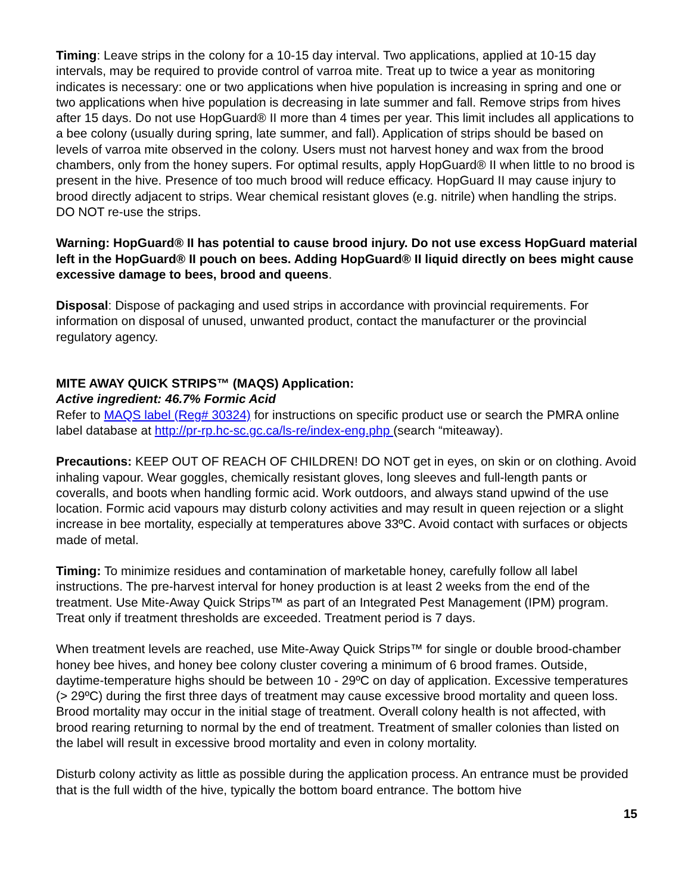Timing: Leave strips in the colony for a 10-15 day interval. Two applications, applied at 10-15 day intervals, may be required to provide control of varroa mite. Treat up to twice a year as monitoring indicates is necessary: one or two applications when hive population is increasing in spring and one or two applications when hive population is decreasing in late summer and fall. Remove strips from hives after 15 days. Do not use HopGuard® II more than 4 times per year. This limit includes all applications to a bee colony (usually during spring, late summer, and fall). Application of strips should be based on levels of varroa mite observed in the colony. Users must not harvest honey and wax from the brood chambers, only from the honey supers. For optimal results, apply HopGuard® II when little to no brood is present in the hive. Presence of too much brood will reduce efficacy. HopGuard II may cause injury to brood directly adjacent to strips. Wear chemical resistant gloves (e.g. nitrile) when handling the strips. DO NOT re-use the strips.
Warning: HopGuard® II has potential to cause brood injury. Do not use excess HopGuard material left in the HopGuard® II pouch on bees. Adding HopGuard® II liquid directly on bees might cause excessive damage to bees, brood and queens.
Disposal: Dispose of packaging and used strips in accordance with provincial requirements. For information on disposal of unused, unwanted product, contact the manufacturer or the provincial regulatory agency.
MITE AWAY QUICK STRIPS™ (MAQS) Application:
Active ingredient: 46.7% Formic Acid
Refer to MAQS label (Reg# 30324) for instructions on specific product use or search the PMRA online label database at http://pr-rp.hc-sc.gc.ca/ls-re/index-eng.php (search “miteaway).
Precautions: KEEP OUT OF REACH OF CHILDREN! DO NOT get in eyes, on skin or on clothing. Avoid inhaling vapour. Wear goggles, chemically resistant gloves, long sleeves and full-length pants or coveralls, and boots when handling formic acid. Work outdoors, and always stand upwind of the use location. Formic acid vapours may disturb colony activities and may result in queen rejection or a slight increase in bee mortality, especially at temperatures above 33ºC. Avoid contact with surfaces or objects made of metal.
Timing: To minimize residues and contamination of marketable honey, carefully follow all label instructions. The pre-harvest interval for honey production is at least 2 weeks from the end of the treatment. Use Mite-Away Quick Strips™ as part of an Integrated Pest Management (IPM) program. Treat only if treatment thresholds are exceeded. Treatment period is 7 days.
When treatment levels are reached, use Mite-Away Quick Strips™ for single or double brood-chamber honey bee hives, and honey bee colony cluster covering a minimum of 6 brood frames. Outside, daytime-temperature highs should be between 10 - 29ºC on day of application. Excessive temperatures (> 29ºC) during the first three days of treatment may cause excessive brood mortality and queen loss. Brood mortality may occur in the initial stage of treatment. Overall colony health is not affected, with brood rearing returning to normal by the end of treatment. Treatment of smaller colonies than listed on the label will result in excessive brood mortality and even in colony mortality.
Disturb colony activity as little as possible during the application process. An entrance must be provided that is the full width of the hive, typically the bottom board entrance. The bottom hive
15